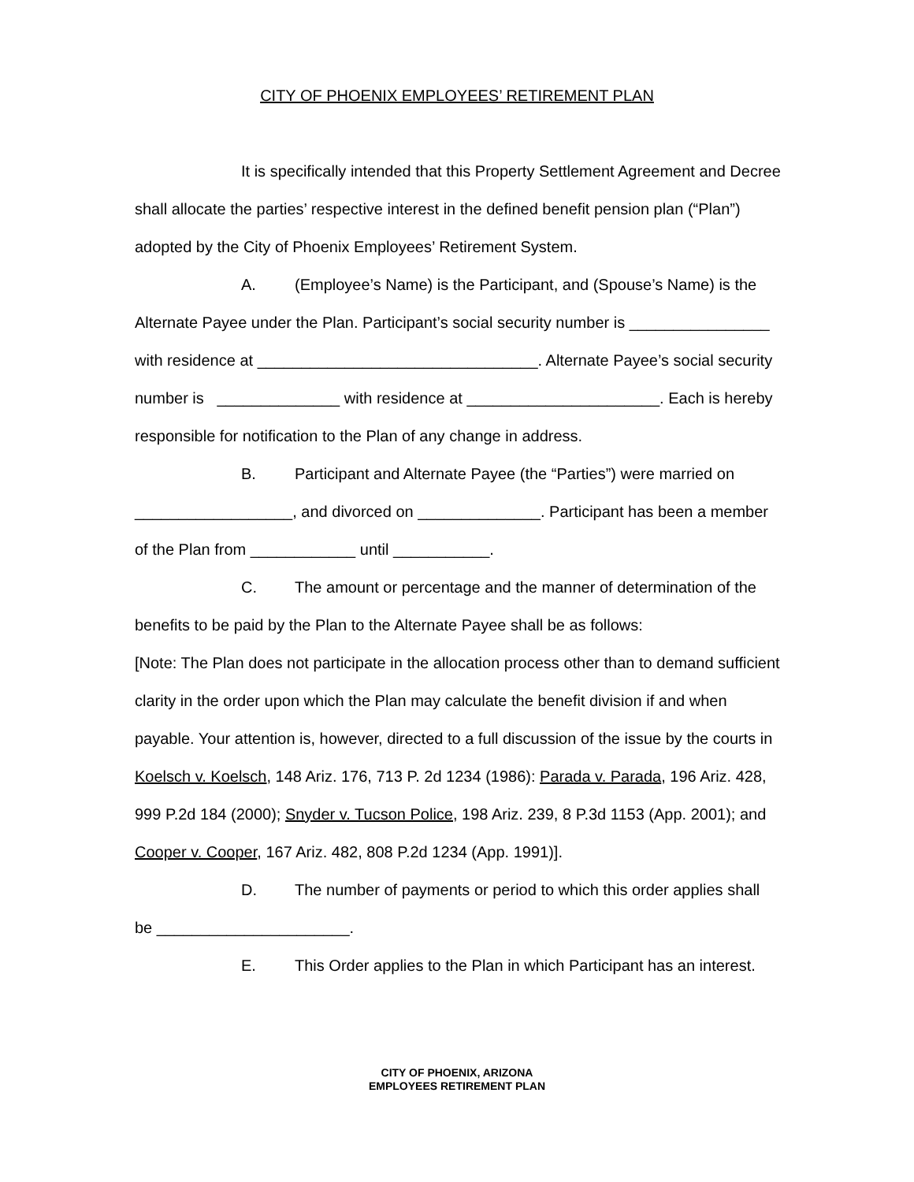CITY OF PHOENIX EMPLOYEES’ RETIREMENT PLAN
It is specifically intended that this Property Settlement Agreement and Decree shall allocate the parties’ respective interest in the defined benefit pension plan (“Plan”) adopted by the City of Phoenix Employees’ Retirement System.
A. (Employee’s Name) is the Participant, and (Spouse’s Name) is the Alternate Payee under the Plan. Participant’s social security number is ________________ with residence at ________________________________. Alternate Payee’s social security number is ______________ with residence at ______________________. Each is hereby responsible for notification to the Plan of any change in address.
B. Participant and Alternate Payee (the “Parties”) were married on __________________, and divorced on ______________. Participant has been a member of the Plan from ____________ until ___________.
C. The amount or percentage and the manner of determination of the benefits to be paid by the Plan to the Alternate Payee shall be as follows:
[Note: The Plan does not participate in the allocation process other than to demand sufficient clarity in the order upon which the Plan may calculate the benefit division if and when payable. Your attention is, however, directed to a full discussion of the issue by the courts in Koelsch v. Koelsch, 148 Ariz. 176, 713 P. 2d 1234 (1986): Parada v. Parada, 196 Ariz. 428, 999 P.2d 184 (2000); Snyder v. Tucson Police, 198 Ariz. 239, 8 P.3d 1153 (App. 2001); and Cooper v. Cooper, 167 Ariz. 482, 808 P.2d 1234 (App. 1991)].
D. The number of payments or period to which this order applies shall be ______________________.
E. This Order applies to the Plan in which Participant has an interest.
CITY OF PHOENIX, ARIZONA
EMPLOYEES RETIREMENT PLAN